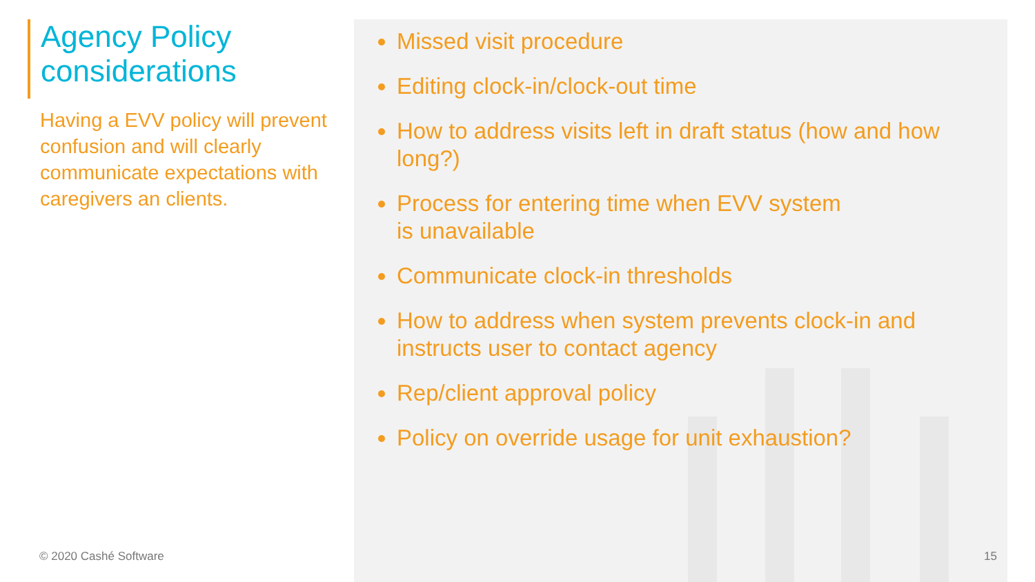Agency Policy considerations
Having a EVV policy will prevent confusion and will clearly communicate expectations with caregivers an clients.
Missed visit procedure
Editing clock-in/clock-out time
How to address visits left in draft status (how and how long?)
Process for entering time when EVV system
is unavailable
Communicate clock-in thresholds
How to address when system prevents clock-in and instructs user to contact agency
Rep/client approval policy
Policy on override usage for unit exhaustion?
© 2020 Cashé Software 15